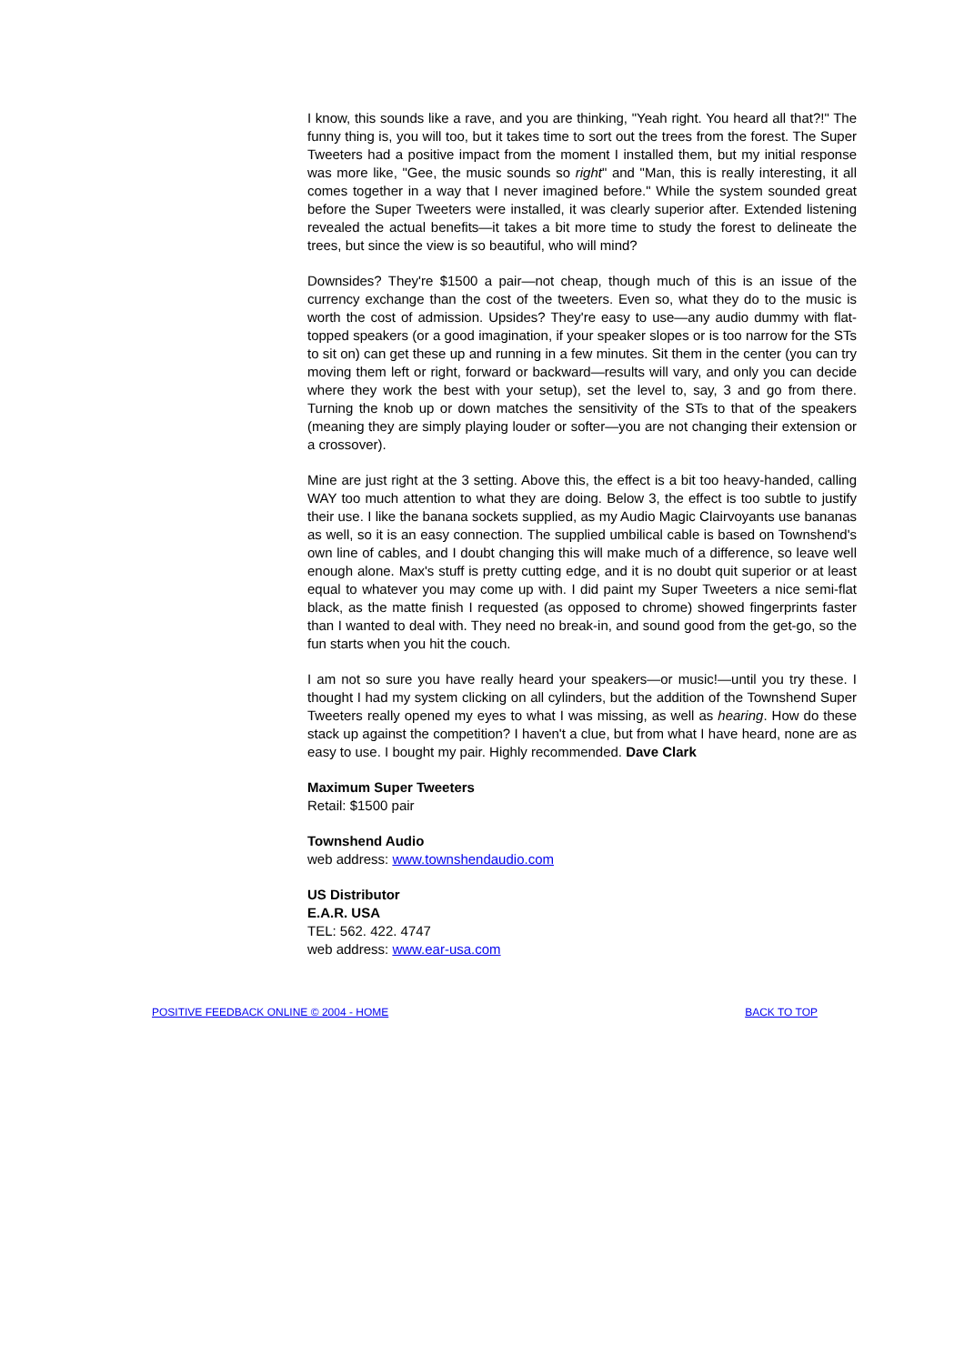I know, this sounds like a rave, and you are thinking, "Yeah right. You heard all that?!" The funny thing is, you will too, but it takes time to sort out the trees from the forest. The Super Tweeters had a positive impact from the moment I installed them, but my initial response was more like, "Gee, the music sounds so right" and "Man, this is really interesting, it all comes together in a way that I never imagined before." While the system sounded great before the Super Tweeters were installed, it was clearly superior after. Extended listening revealed the actual benefits—it takes a bit more time to study the forest to delineate the trees, but since the view is so beautiful, who will mind?
Downsides? They're $1500 a pair—not cheap, though much of this is an issue of the currency exchange than the cost of the tweeters. Even so, what they do to the music is worth the cost of admission. Upsides? They're easy to use—any audio dummy with flat-topped speakers (or a good imagination, if your speaker slopes or is too narrow for the STs to sit on) can get these up and running in a few minutes. Sit them in the center (you can try moving them left or right, forward or backward—results will vary, and only you can decide where they work the best with your setup), set the level to, say, 3 and go from there. Turning the knob up or down matches the sensitivity of the STs to that of the speakers (meaning they are simply playing louder or softer—you are not changing their extension or a crossover).
Mine are just right at the 3 setting. Above this, the effect is a bit too heavy-handed, calling WAY too much attention to what they are doing. Below 3, the effect is too subtle to justify their use. I like the banana sockets supplied, as my Audio Magic Clairvoyants use bananas as well, so it is an easy connection. The supplied umbilical cable is based on Townshend's own line of cables, and I doubt changing this will make much of a difference, so leave well enough alone. Max's stuff is pretty cutting edge, and it is no doubt quit superior or at least equal to whatever you may come up with. I did paint my Super Tweeters a nice semi-flat black, as the matte finish I requested (as opposed to chrome) showed fingerprints faster than I wanted to deal with. They need no break-in, and sound good from the get-go, so the fun starts when you hit the couch.
I am not so sure you have really heard your speakers—or music!—until you try these. I thought I had my system clicking on all cylinders, but the addition of the Townshend Super Tweeters really opened my eyes to what I was missing, as well as hearing. How do these stack up against the competition? I haven't a clue, but from what I have heard, none are as easy to use. I bought my pair. Highly recommended. Dave Clark
Maximum Super Tweeters
Retail: $1500 pair
Townshend Audio
web address: www.townshendaudio.com
US Distributor
E.A.R. USA
TEL: 562. 422. 4747
web address: www.ear-usa.com
POSITIVE FEEDBACK ONLINE © 2004 - HOME BACK TO TOP